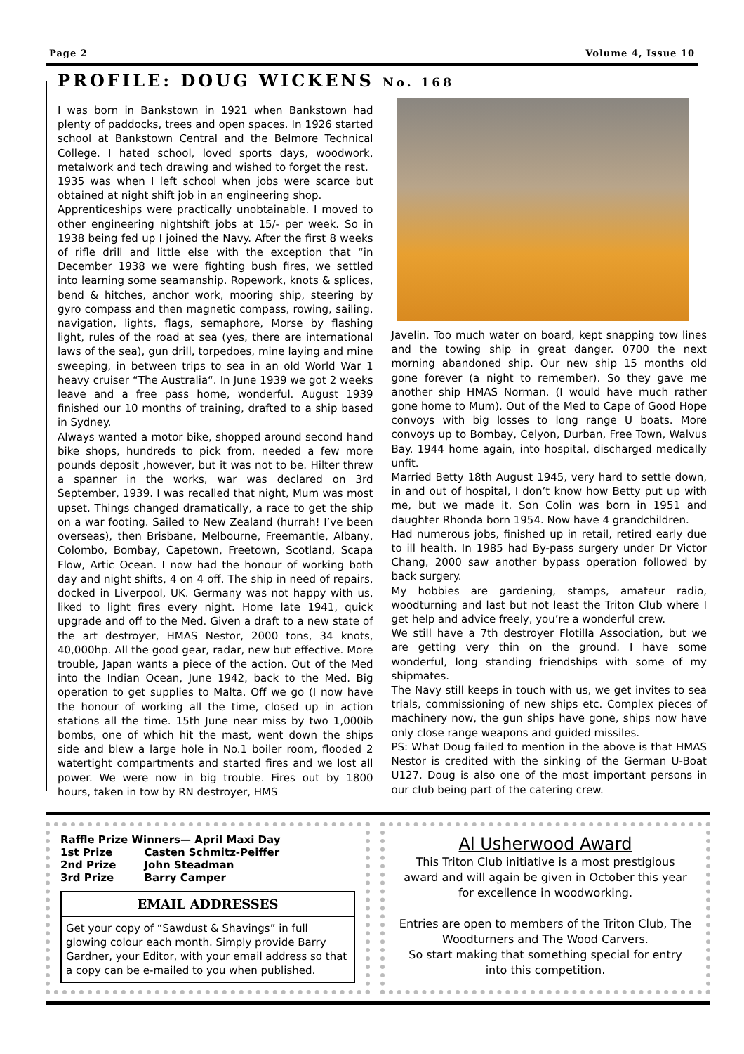Page 2 Volume 4, Issue 10
PROFILE: DOUG WICKENS No. 168
I was born in Bankstown in 1921 when Bankstown had plenty of paddocks, trees and open spaces. In 1926 started school at Bankstown Central and the Belmore Technical College. I hated school, loved sports days, woodwork, metalwork and tech drawing and wished to forget the rest.
1935 was when I left school when jobs were scarce but obtained at night shift job in an engineering shop.
Apprenticeships were practically unobtainable. I moved to other engineering nightshift jobs at 15/- per week. So in 1938 being fed up I joined the Navy. After the first 8 weeks of rifle drill and little else with the exception that “in December 1938 we were fighting bush fires, we settled into learning some seamanship. Ropework, knots & splices, bend & hitches, anchor work, mooring ship, steering by gyro compass and then magnetic compass, rowing, sailing, navigation, lights, flags, semaphore, Morse by flashing light, rules of the road at sea (yes, there are international laws of the sea), gun drill, torpedoes, mine laying and mine sweeping, in between trips to sea in an old World War 1 heavy cruiser “The Australia“. In June 1939 we got 2 weeks leave and a free pass home, wonderful. August 1939 finished our 10 months of training, drafted to a ship based in Sydney.
Always wanted a motor bike, shopped around second hand bike shops, hundreds to pick from, needed a few more pounds deposit ,however, but it was not to be. Hilter threw a spanner in the works, war was declared on 3rd September, 1939. I was recalled that night, Mum was most upset. Things changed dramatically, a race to get the ship on a war footing. Sailed to New Zealand (hurrah! I’ve been overseas), then Brisbane, Melbourne, Freemantle, Albany, Colombo, Bombay, Capetown, Freetown, Scotland, Scapa Flow, Artic Ocean. I now had the honour of working both day and night shifts, 4 on 4 off. The ship in need of repairs, docked in Liverpool, UK. Germany was not happy with us, liked to light fires every night. Home late 1941, quick upgrade and off to the Med. Given a draft to a new state of the art destroyer, HMAS Nestor, 2000 tons, 34 knots, 40,000hp. All the good gear, radar, new but effective. More trouble, Japan wants a piece of the action. Out of the Med into the Indian Ocean, June 1942, back to the Med. Big operation to get supplies to Malta. Off we go (I now have the honour of working all the time, closed up in action stations all the time. 15th June near miss by two 1,000ib bombs, one of which hit the mast, went down the ships side and blew a large hole in No.1 boiler room, flooded 2 watertight compartments and started fires and we lost all power. We were now in big trouble. Fires out by 1800 hours, taken in tow by RN destroyer, HMS
Javelin. Too much water on board, kept snapping tow lines and the towing ship in great danger. 0700 the next morning abandoned ship. Our new ship 15 months old gone forever (a night to remember). So they gave me another ship HMAS Norman. (I would have much rather gone home to Mum). Out of the Med to Cape of Good Hope convoys with big losses to long range U boats. More convoys up to Bombay, Celyon, Durban, Free Town, Walvus Bay. 1944 home again, into hospital, discharged medically unfit.
Married Betty 18th August 1945, very hard to settle down, in and out of hospital, I don’t know how Betty put up with me, but we made it. Son Colin was born in 1951 and daughter Rhonda born 1954. Now have 4 grandchildren.
Had numerous jobs, finished up in retail, retired early due to ill health. In 1985 had By-pass surgery under Dr Victor Chang, 2000 saw another bypass operation followed by back surgery.
My hobbies are gardening, stamps, amateur radio, woodturning and last but not least the Triton Club where I get help and advice freely, you’re a wonderful crew.
We still have a 7th destroyer Flotilla Association, but we are getting very thin on the ground. I have some wonderful, long standing friendships with some of my shipmates.
The Navy still keeps in touch with us, we get invites to sea trials, commissioning of new ships etc. Complex pieces of machinery now, the gun ships have gone, ships now have only close range weapons and guided missiles.
PS: What Doug failed to mention in the above is that HMAS Nestor is credited with the sinking of the German U-Boat U127. Doug is also one of the most important persons in our club being part of the catering crew.
Raffle Prize Winners— April Maxi Day
| 1st Prize | Casten Schmitz-Peiffer |
| 2nd Prize | John Steadman |
| 3rd Prize | Barry Camper |
EMAIL ADDRESSES
Get your copy of “Sawdust & Shavings” in full glowing colour each month. Simply provide Barry Gardner, your Editor, with your email address so that a copy can be e-mailed to you when published.
Al Usherwood Award
This Triton Club initiative is a most prestigious award and will again be given in October this year for excellence in woodworking.
Entries are open to members of the Triton Club, The Woodturners and The Wood Carvers.
So start making that something special for entry into this competition.